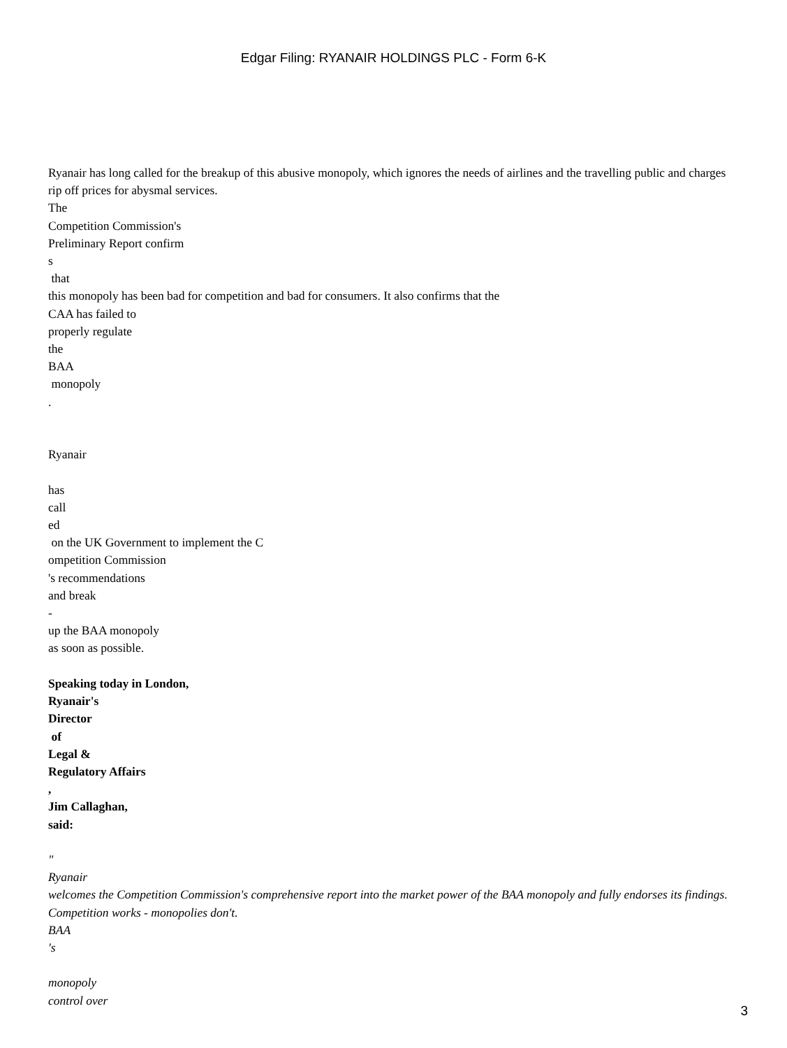Edgar Filing: RYANAIR HOLDINGS PLC - Form 6-K
Ryanair has long called for the breakup of this abusive monopoly, which ignores the needs of airlines and the travelling public and charges rip off prices for abysmal services.
The
Competition Commission's
Preliminary Report confirm
s
that
this monopoly has been bad for competition and bad for consumers. It also confirms that the
CAA has failed to
properly regulate
the
BAA
monopoly
.
Ryanair
has
call
ed
on the UK Government to implement the C
ompetition Commission
's recommendations
and break
-
up the BAA monopoly
as soon as possible.
Speaking today in London,
Ryanair's
Director
of
Legal &
Regulatory Affairs
,
Jim Callaghan,
said:
"
Ryanair
welcomes the Competition Commission's comprehensive report into the market power of the BAA monopoly and fully endorses its findings.
Competition works - monopolies don't.
BAA
's
monopoly
control over
3